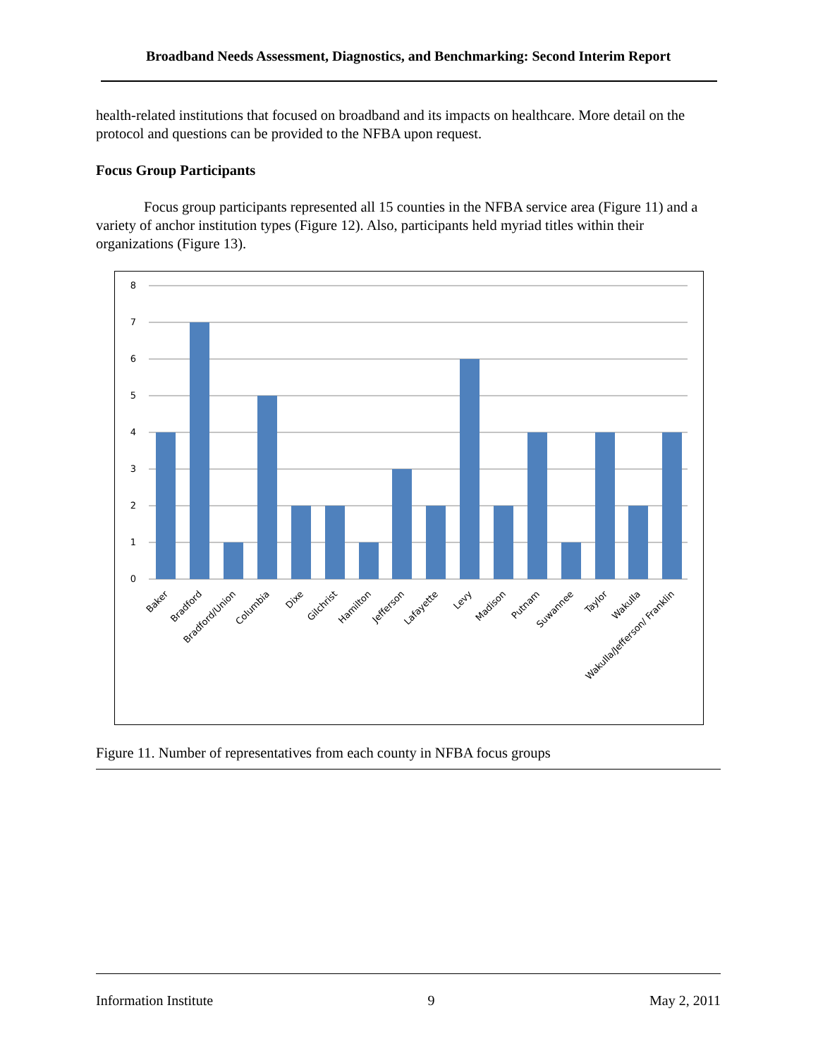Broadband Needs Assessment, Diagnostics, and Benchmarking: Second Interim Report
health-related institutions that focused on broadband and its impacts on healthcare. More detail on the protocol and questions can be provided to the NFBA upon request.
Focus Group Participants
Focus group participants represented all 15 counties in the NFBA service area (Figure 11) and a variety of anchor institution types (Figure 12). Also, participants held myriad titles within their organizations (Figure 13).
8
7
6
5
4
3
2
1
0
Baker
Bradford
Bradford/Union
Columbia
Dixe
Gilchrist
Hamilton
Jefferson
Lafayette
Levy
Madison
Putnam
Suwannee
Taylor
Wakulla
Wakulla/Jefferson/ Franklin
Figure 11. Number of representatives from each county in NFBA focus groups
Information Institute 9 May 2, 2011